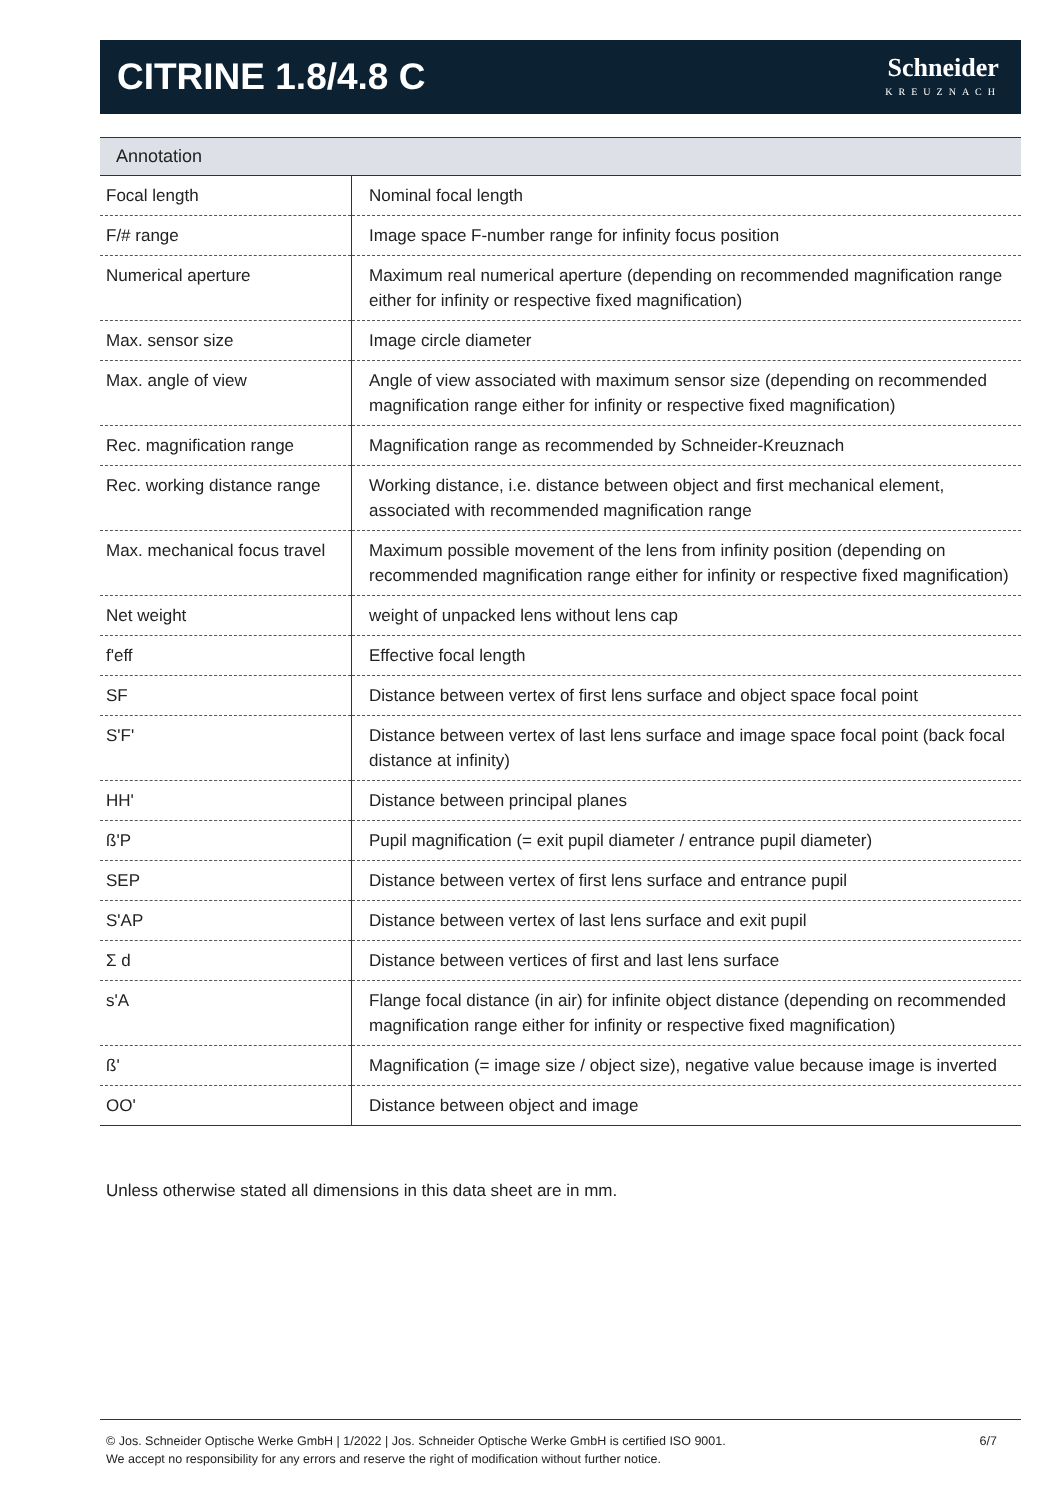CITRINE 1.8/4.8 C
Schneider
KREUZNACH
Annotation
| Focal length | Nominal focal length |
| F/# range | Image space F-number range for infinity focus position |
| Numerical aperture | Maximum real numerical aperture (depending on recommended magnification range either for infinity or respective fixed magnification) |
| Max. sensor size | Image circle diameter |
| Max. angle of view | Angle of view associated with maximum sensor size (depending on recommended magnification range either for infinity or respective fixed magnification) |
| Rec. magnification range | Magnification range as recommended by Schneider-Kreuznach |
| Rec. working distance range | Working distance, i.e. distance between object and first mechanical element, associated with recommended magnification range |
| Max. mechanical focus travel | Maximum possible movement of the lens from infinity position (depending on recommended magnification range either for infinity or respective fixed magnification) |
| Net weight | weight of unpacked lens without lens cap |
| f'eff | Effective focal length |
| SF | Distance between vertex of first lens surface and object space focal point |
| S'F' | Distance between vertex of last lens surface and image space focal point (back focal distance at infinity) |
| HH' | Distance between principal planes |
| ß'P | Pupil magnification (= exit pupil diameter / entrance pupil diameter) |
| SEP | Distance between vertex of first lens surface and entrance pupil |
| S'AP | Distance between vertex of last lens surface and exit pupil |
| Σ d | Distance between vertices of first and last lens surface |
| s'A | Flange focal distance (in air) for infinite object distance (depending on recommended magnification range either for infinity or respective fixed magnification) |
| ß' | Magnification (= image size / object size), negative value because image is inverted |
| OO' | Distance between object and image |
Unless otherwise stated all dimensions in this data sheet are in mm.
© Jos. Schneider Optische Werke GmbH | 1/2022 | Jos. Schneider Optische Werke GmbH is certified ISO 9001.
We accept no responsibility for any errors and reserve the right of modification without further notice.
6/7